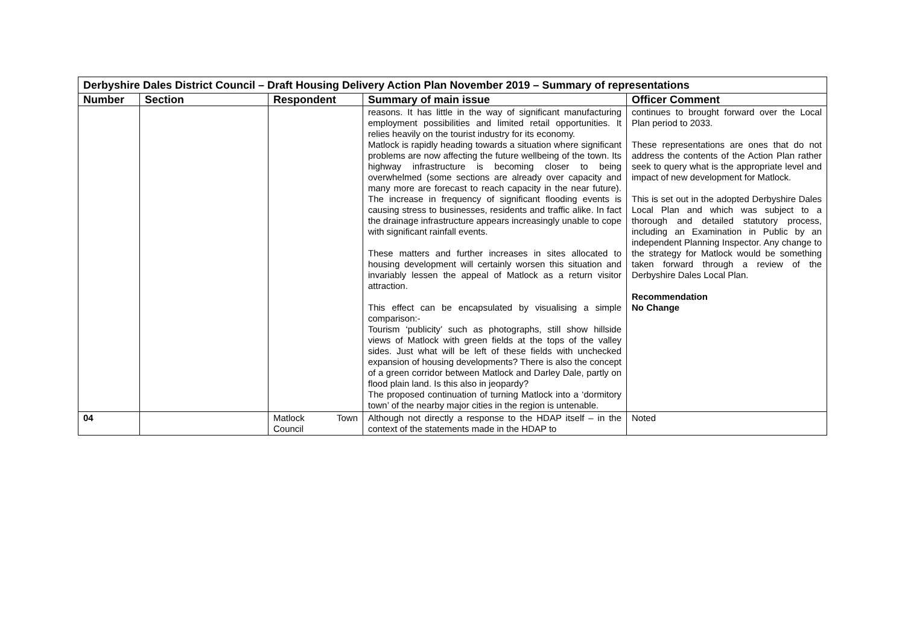| Derbyshire Dales District Council – Draft Housing Delivery Action Plan November 2019 – Summary of representations | | | | |
| Number | Section | Respondent | Summary of main issue | Officer Comment |
| | | | reasons. It has little in the way of significant manufacturing employment possibilities and limited retail opportunities. It relies heavily on the tourist industry for its economy. Matlock is rapidly heading towards a situation where significant problems are now affecting the future wellbeing of the town. Its highway infrastructure is becoming closer to being overwhelmed (some sections are already over capacity and many more are forecast to reach capacity in the near future). The increase in frequency of significant flooding events is causing stress to businesses, residents and traffic alike. In fact the drainage infrastructure appears increasingly unable to cope with significant rainfall events. These matters and further increases in sites allocated to housing development will certainly worsen this situation and invariably lessen the appeal of Matlock as a return visitor attraction. This effect can be encapsulated by visualising a simple comparison:- Tourism ‘publicity’ such as photographs, still show hillside views of Matlock with green fields at the tops of the valley sides. Just what will be left of these fields with unchecked expansion of housing developments? There is also the concept of a green corridor between Matlock and Darley Dale, partly on flood plain land. Is this also in jeopardy? The proposed continuation of turning Matlock into a ‘dormitory town’ of the nearby major cities in the region is untenable. | continues to brought forward over the Local Plan period to 2033. These representations are ones that do not address the contents of the Action Plan rather seek to query what is the appropriate level and impact of new development for Matlock. This is set out in the adopted Derbyshire Dales Local Plan and which was subject to a thorough and detailed statutory process, including an Examination in Public by an independent Planning Inspector. Any change to the strategy for Matlock would be something taken forward through a review of the Derbyshire Dales Local Plan. Recommendation No Change |
| 04 | | Matlock Town Council | Although not directly a response to the HDAP itself – in the context of the statements made in the HDAP to | Noted |